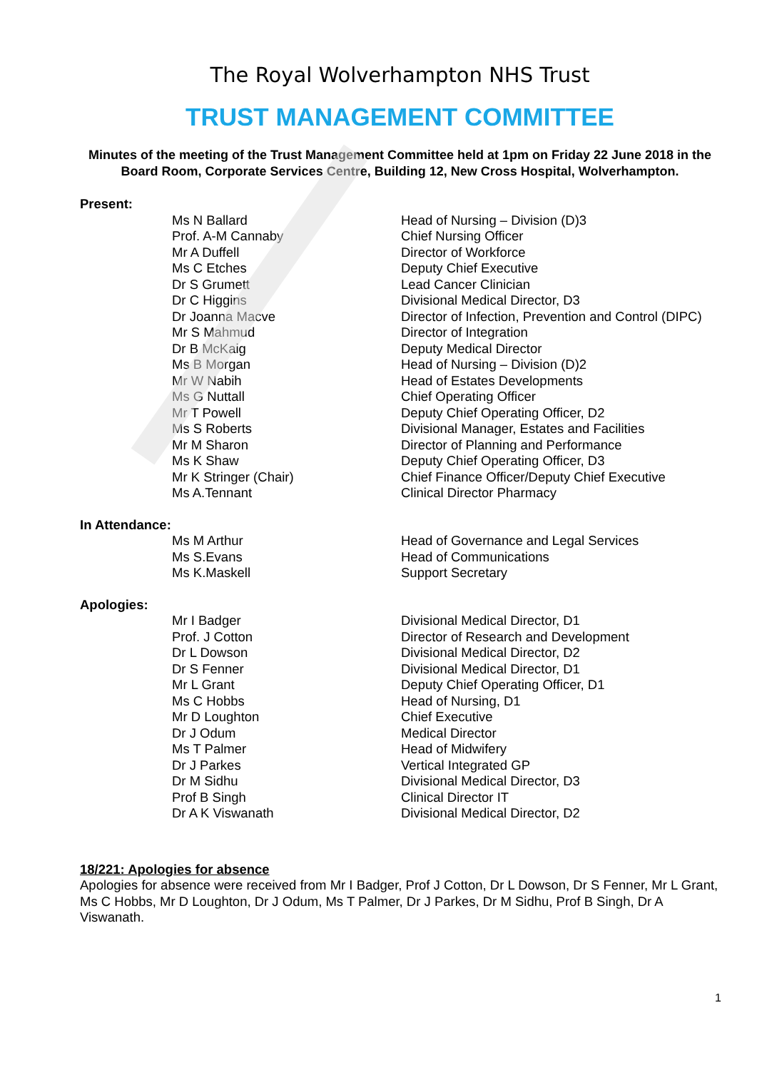The Royal Wolverhampton NHS Trust
TRUST MANAGEMENT COMMITTEE
Minutes of the meeting of the Trust Management Committee held at 1pm on Friday 22 June 2018 in the Board Room, Corporate Services Centre, Building 12, New Cross Hospital, Wolverhampton.
Present:
Ms N Ballard Head of Nursing – Division (D)3
Prof. A-M Cannaby Chief Nursing Officer
Mr A Duffell Director of Workforce
Ms C Etches Deputy Chief Executive
Dr S Grumett Lead Cancer Clinician
Dr C Higgins Divisional Medical Director, D3
Dr Joanna Macve Director of Infection, Prevention and Control (DIPC)
Mr S Mahmud Director of Integration
Dr B McKaig Deputy Medical Director
Ms B Morgan Head of Nursing – Division (D)2
Mr W Nabih Head of Estates Developments
Ms G Nuttall Chief Operating Officer
Mr T Powell Deputy Chief Operating Officer, D2
Ms S Roberts Divisional Manager, Estates and Facilities
Mr M Sharon Director of Planning and Performance
Ms K Shaw Deputy Chief Operating Officer, D3
Mr K Stringer (Chair) Chief Finance Officer/Deputy Chief Executive
Ms A.Tennant Clinical Director Pharmacy
In Attendance:
Ms M Arthur Head of Governance and Legal Services
Ms S.Evans Head of Communications
Ms K.Maskell Support Secretary
Apologies:
Mr I Badger Divisional Medical Director, D1
Prof. J Cotton Director of Research and Development
Dr L Dowson Divisional Medical Director, D2
Dr S Fenner Divisional Medical Director, D1
Mr L Grant Deputy Chief Operating Officer, D1
Ms C Hobbs Head of Nursing, D1
Mr D Loughton Chief Executive
Dr J Odum Medical Director
Ms T Palmer Head of Midwifery
Dr J Parkes Vertical Integrated GP
Dr M Sidhu Divisional Medical Director, D3
Prof B Singh Clinical Director IT
Dr A K Viswanath Divisional Medical Director, D2
18/221: Apologies for absence
Apologies for absence were received from Mr I Badger, Prof J Cotton, Dr L Dowson, Dr S Fenner, Mr L Grant, Ms C Hobbs, Mr D Loughton, Dr J Odum, Ms T Palmer, Dr J Parkes, Dr M Sidhu, Prof B Singh, Dr A Viswanath.
1